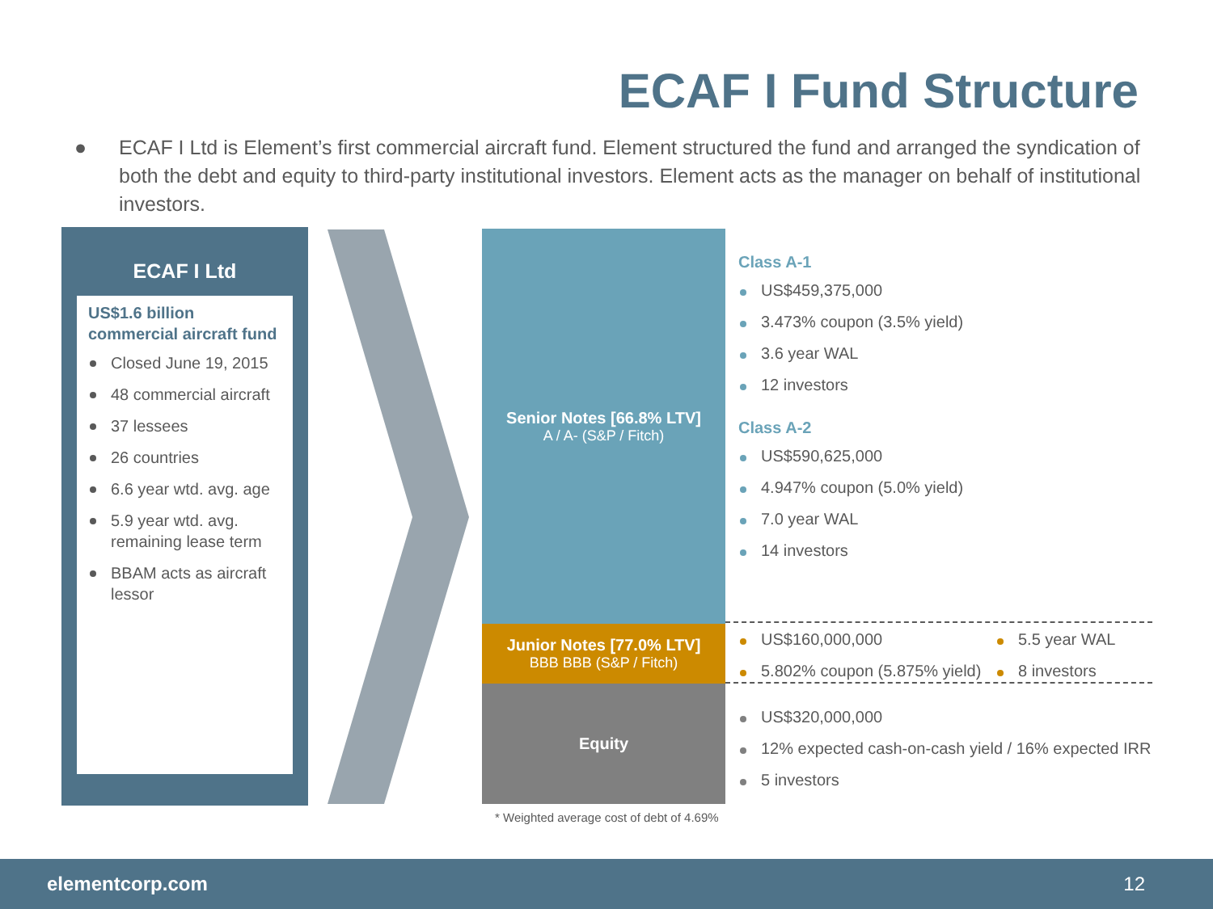ECAF I Fund Structure
● ECAF I Ltd is Element’s first commercial aircraft fund. Element structured the fund and arranged the syndication of both the debt and equity to third-party institutional investors. Element acts as the manager on behalf of institutional investors.
ECAF I Ltd
US$1.6 billion commercial aircraft fund
Closed June 19, 2015
48 commercial aircraft
37 lessees
26 countries
6.6 year wtd. avg. age
5.9 year wtd. avg. remaining lease term
BBAM acts as aircraft lessor
Senior Notes [66.8% LTV]
A / A- (S&P / Fitch)
Junior Notes [77.0% LTV]
BBB BBB (S&P / Fitch)
Equity
* Weighted average cost of debt of 4.69%
Class A-1
US$459,375,000
3.473% coupon (3.5% yield)
3.6 year WAL
12 investors
Class A-2
US$590,625,000
4.947% coupon (5.0% yield)
7.0 year WAL
14 investors
US$160,000,000
5.802% coupon (5.875% yield)
5.5 year WAL
8 investors
US$320,000,000
12% expected cash-on-cash yield / 16% expected IRR
5 investors
elementcorp.com 12